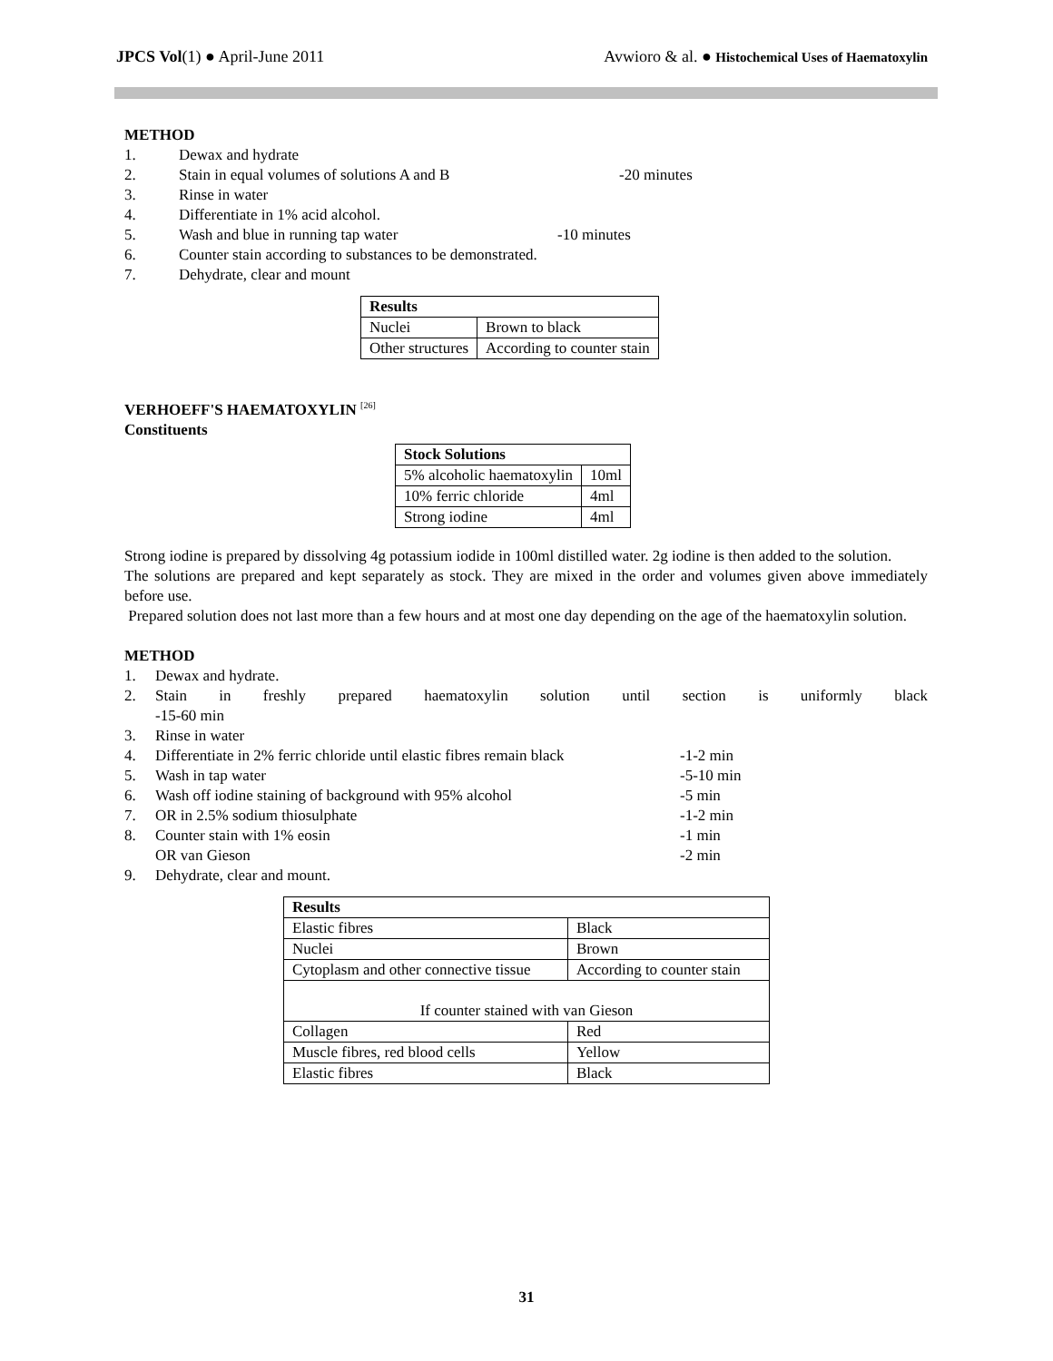JPCS Vol(1) ● April-June 2011 Avwioro & al. ● Histochemical Uses of Haematoxylin
METHOD
1. Dewax and hydrate
2. Stain in equal volumes of solutions A and B -20 minutes
3. Rinse in water
4. Differentiate in 1% acid alcohol.
5. Wash and blue in running tap water -10 minutes
6. Counter stain according to substances to be demonstrated.
7. Dehydrate, clear and mount
| Results | |
| --- | --- |
| Nuclei | Brown to black |
| Other structures | According to counter stain |
VERHOEFF'S HAEMATOXYLIN <sup>[26]</sup>
Constituents
| Stock Solutions | |
| --- | --- |
| 5% alcoholic haematoxylin | 10ml |
| 10% ferric chloride | 4ml |
| Strong iodine | 4ml |
Strong iodine is prepared by dissolving 4g potassium iodide in 100ml distilled water. 2g iodine is then added to the solution.
The solutions are prepared and kept separately as stock. They are mixed in the order and volumes given above immediately before use.
Prepared solution does not last more than a few hours and at most one day depending on the age of the haematoxylin solution.
METHOD
1. Dewax and hydrate.
2. Stain in freshly prepared haematoxylin solution until section is uniformly black
-15-60 min
3. Rinse in water
4. Differentiate in 2% ferric chloride until elastic fibres remain black -1-2 min
5. Wash in tap water -5-10 min
6. Wash off iodine staining of background with 95% alcohol -5 min
7. OR in 2.5% sodium thiosulphate -1-2 min
8. Counter stain with 1% eosin -1 min
OR van Gieson -2 min
9. Dehydrate, clear and mount.
| Results | |
| --- | --- |
| Elastic fibres | Black |
| Nuclei | Brown |
| Cytoplasm and other connective tissue | According to counter stain |
| If counter stained with van Gieson | |
| Collagen | Red |
| Muscle fibres, red blood cells | Yellow |
| Elastic fibres | Black |
31